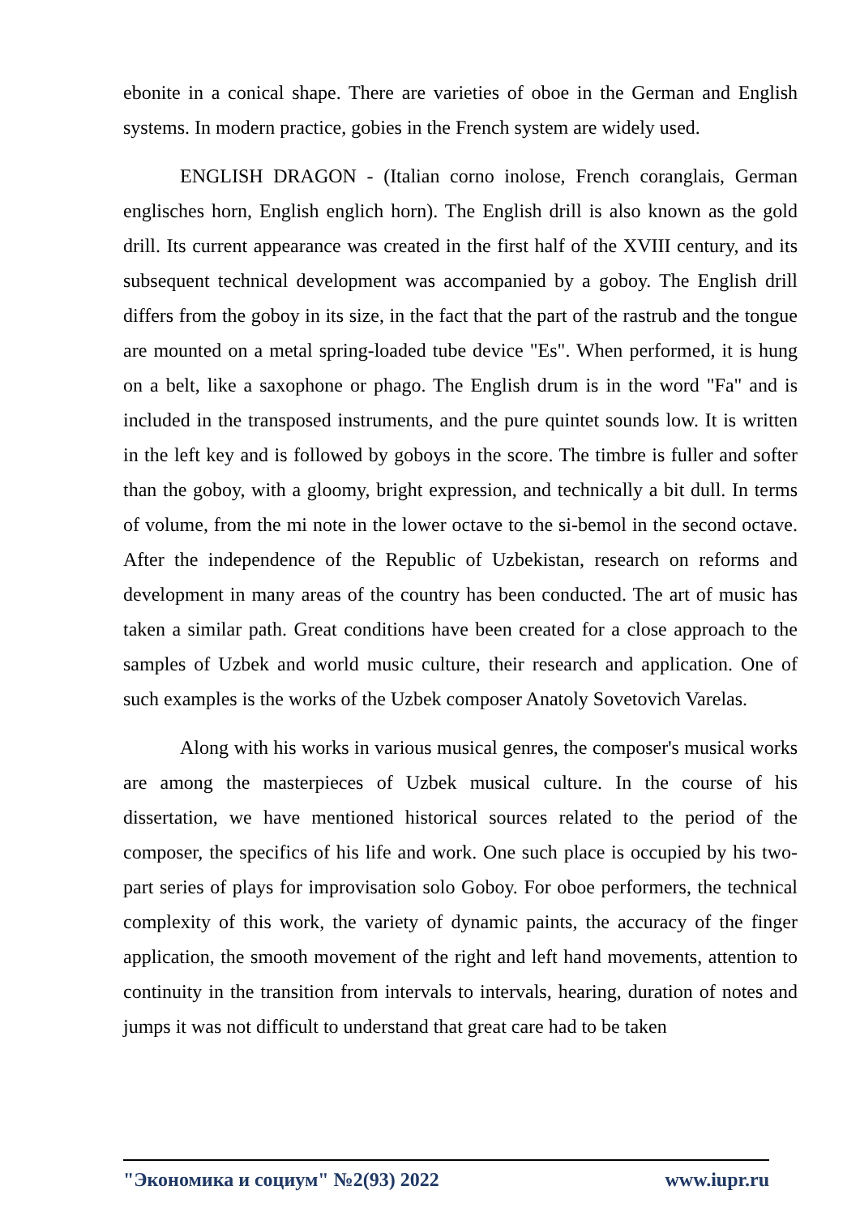ebonite in a conical shape. There are varieties of oboe in the German and English systems. In modern practice, gobies in the French system are widely used.
ENGLISH DRAGON - (Italian corno inolose, French coranglais, German englisches horn, English englich horn). The English drill is also known as the gold drill. Its current appearance was created in the first half of the XVIII century, and its subsequent technical development was accompanied by a goboy. The English drill differs from the goboy in its size, in the fact that the part of the rastrub and the tongue are mounted on a metal spring-loaded tube device "Es". When performed, it is hung on a belt, like a saxophone or phago. The English drum is in the word "Fa" and is included in the transposed instruments, and the pure quintet sounds low. It is written in the left key and is followed by goboys in the score. The timbre is fuller and softer than the goboy, with a gloomy, bright expression, and technically a bit dull. In terms of volume, from the mi note in the lower octave to the si-bemol in the second octave. After the independence of the Republic of Uzbekistan, research on reforms and development in many areas of the country has been conducted. The art of music has taken a similar path. Great conditions have been created for a close approach to the samples of Uzbek and world music culture, their research and application. One of such examples is the works of the Uzbek composer Anatoly Sovetovich Varelas.
Along with his works in various musical genres, the composer's musical works are among the masterpieces of Uzbek musical culture. In the course of his dissertation, we have mentioned historical sources related to the period of the composer, the specifics of his life and work. One such place is occupied by his two-part series of plays for improvisation solo Goboy. For oboe performers, the technical complexity of this work, the variety of dynamic paints, the accuracy of the finger application, the smooth movement of the right and left hand movements, attention to continuity in the transition from intervals to intervals, hearing, duration of notes and jumps it was not difficult to understand that great care had to be taken
"Экономика и социум" №2(93) 2022 www.iupr.ru